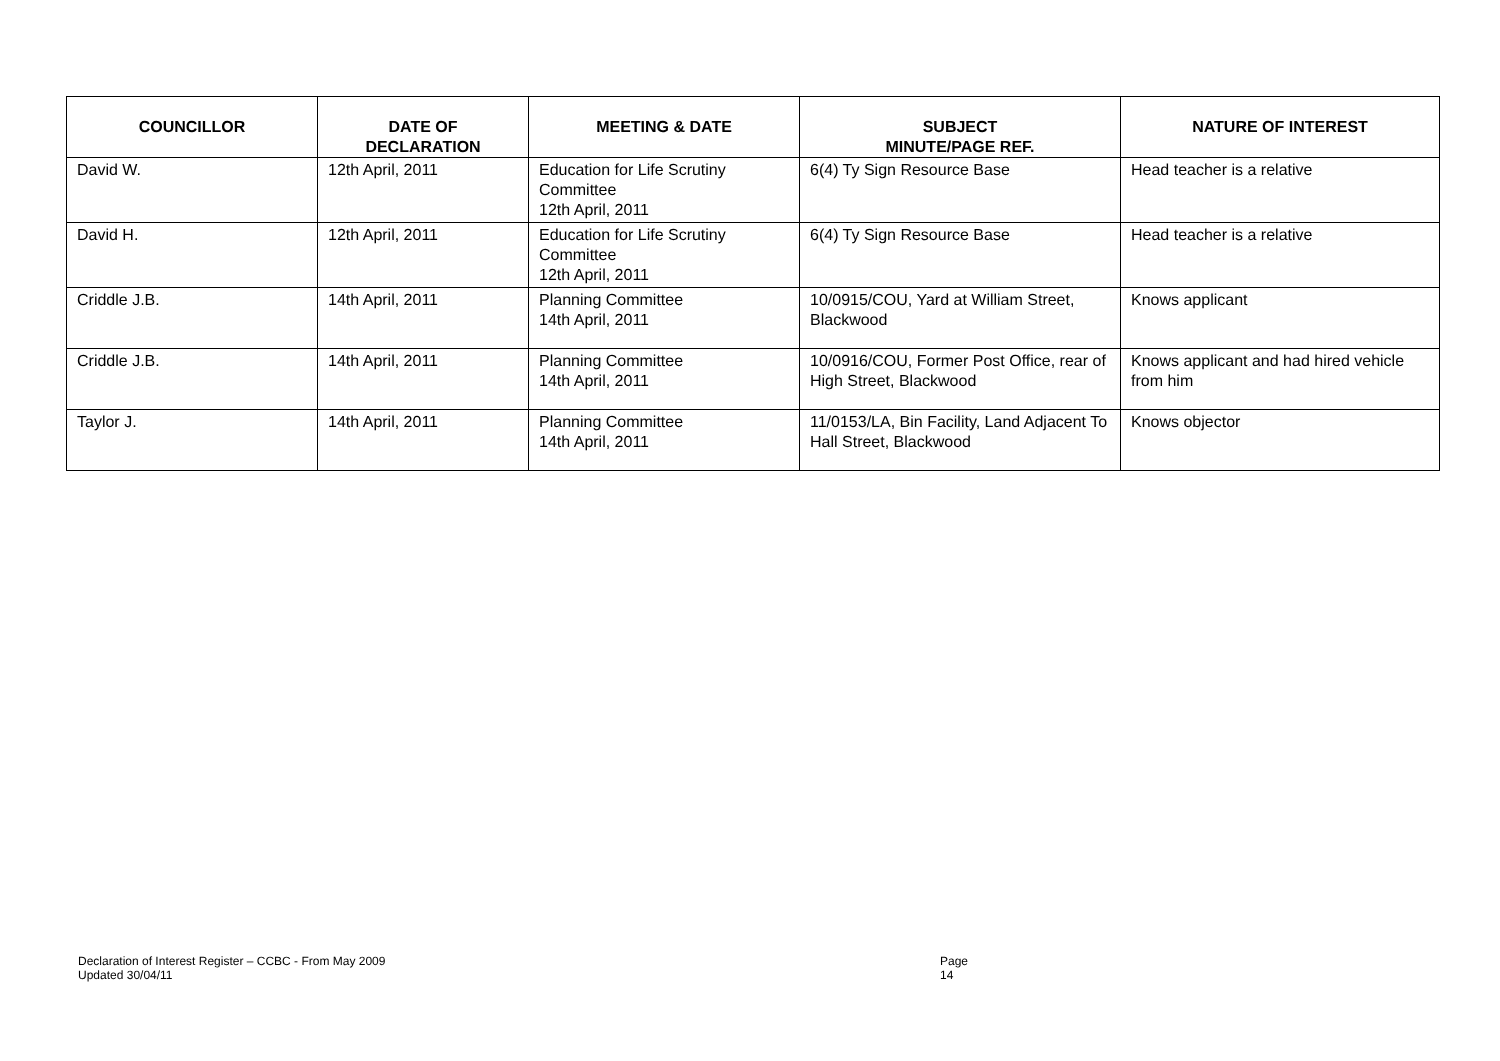| COUNCILLOR | DATE OF DECLARATION | MEETING & DATE | SUBJECT MINUTE/PAGE REF. | NATURE OF INTEREST |
| --- | --- | --- | --- | --- |
| David W. | 12th April, 2011 | Education for Life Scrutiny Committee 12th April, 2011 | 6(4) Ty Sign Resource Base | Head teacher is a relative |
| David H. | 12th April, 2011 | Education for Life Scrutiny Committee 12th April, 2011 | 6(4) Ty Sign Resource Base | Head teacher is a relative |
| Criddle J.B. | 14th April, 2011 | Planning Committee 14th April, 2011 | 10/0915/COU, Yard at William Street, Blackwood | Knows applicant |
| Criddle J.B. | 14th April, 2011 | Planning Committee 14th April, 2011 | 10/0916/COU, Former Post Office, rear of High Street, Blackwood | Knows applicant and had hired vehicle from him |
| Taylor J. | 14th April, 2011 | Planning Committee 14th April, 2011 | 11/0153/LA, Bin Facility, Land Adjacent To Hall Street, Blackwood | Knows objector |
Declaration of Interest Register – CCBC - From May 2009 Page 14
Updated 30/04/11